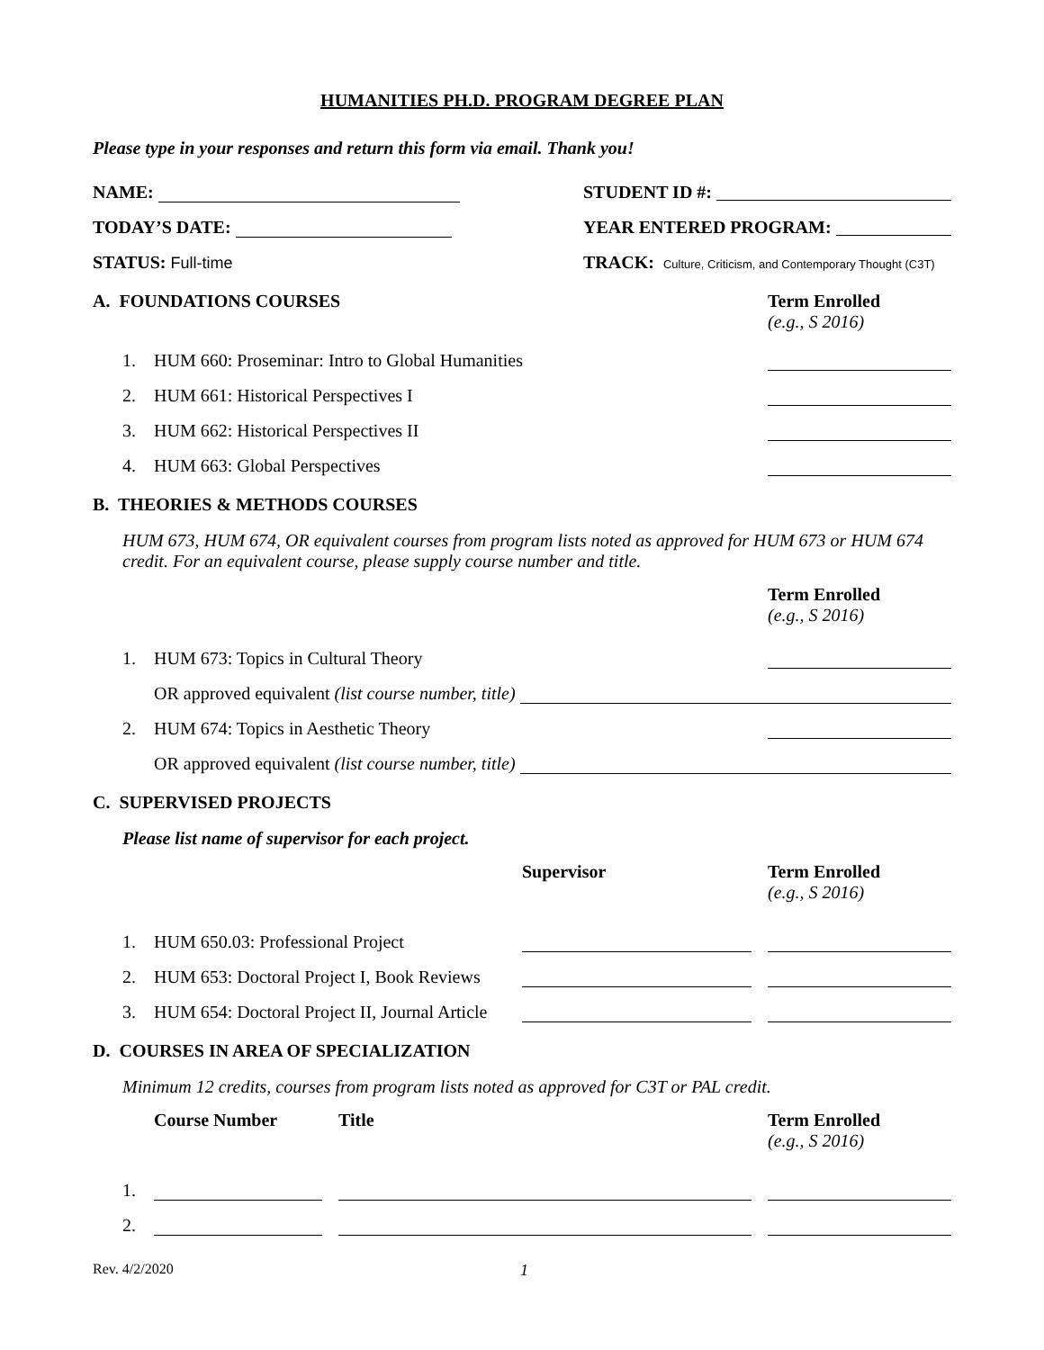HUMANITIES PH.D. PROGRAM DEGREE PLAN
Please type in your responses and return this form via email. Thank you!
NAME:
STUDENT ID #:
TODAY’S DATE:
YEAR ENTERED PROGRAM:
STATUS: Full-time
TRACK: Culture, Criticism, and Contemporary Thought (C3T)
A. FOUNDATIONS COURSES Term Enrolled
(e.g., S 2016)
1. HUM 660: Proseminar: Intro to Global Humanities
2. HUM 661: Historical Perspectives I
3. HUM 662: Historical Perspectives II
4. HUM 663: Global Perspectives
B. THEORIES & METHODS COURSES
HUM 673, HUM 674, OR equivalent courses from program lists noted as approved for HUM 673 or HUM 674 credit. For an equivalent course, please supply course number and title.
Term Enrolled
(e.g., S 2016)
1. HUM 673: Topics in Cultural Theory
OR approved equivalent (list course number, title)
2. HUM 674: Topics in Aesthetic Theory
OR approved equivalent (list course number, title)
C. SUPERVISED PROJECTS
Please list name of supervisor for each project.
Supervisor Term Enrolled
(e.g., S 2016)
1. HUM 650.03: Professional Project
2. HUM 653: Doctoral Project I, Book Reviews
3. HUM 654: Doctoral Project II, Journal Article
D. COURSES IN AREA OF SPECIALIZATION
Minimum 12 credits, courses from program lists noted as approved for C3T or PAL credit.
Course Number Title Term Enrolled
(e.g., S 2016)
1.
2.
Rev. 4/2/2020 1